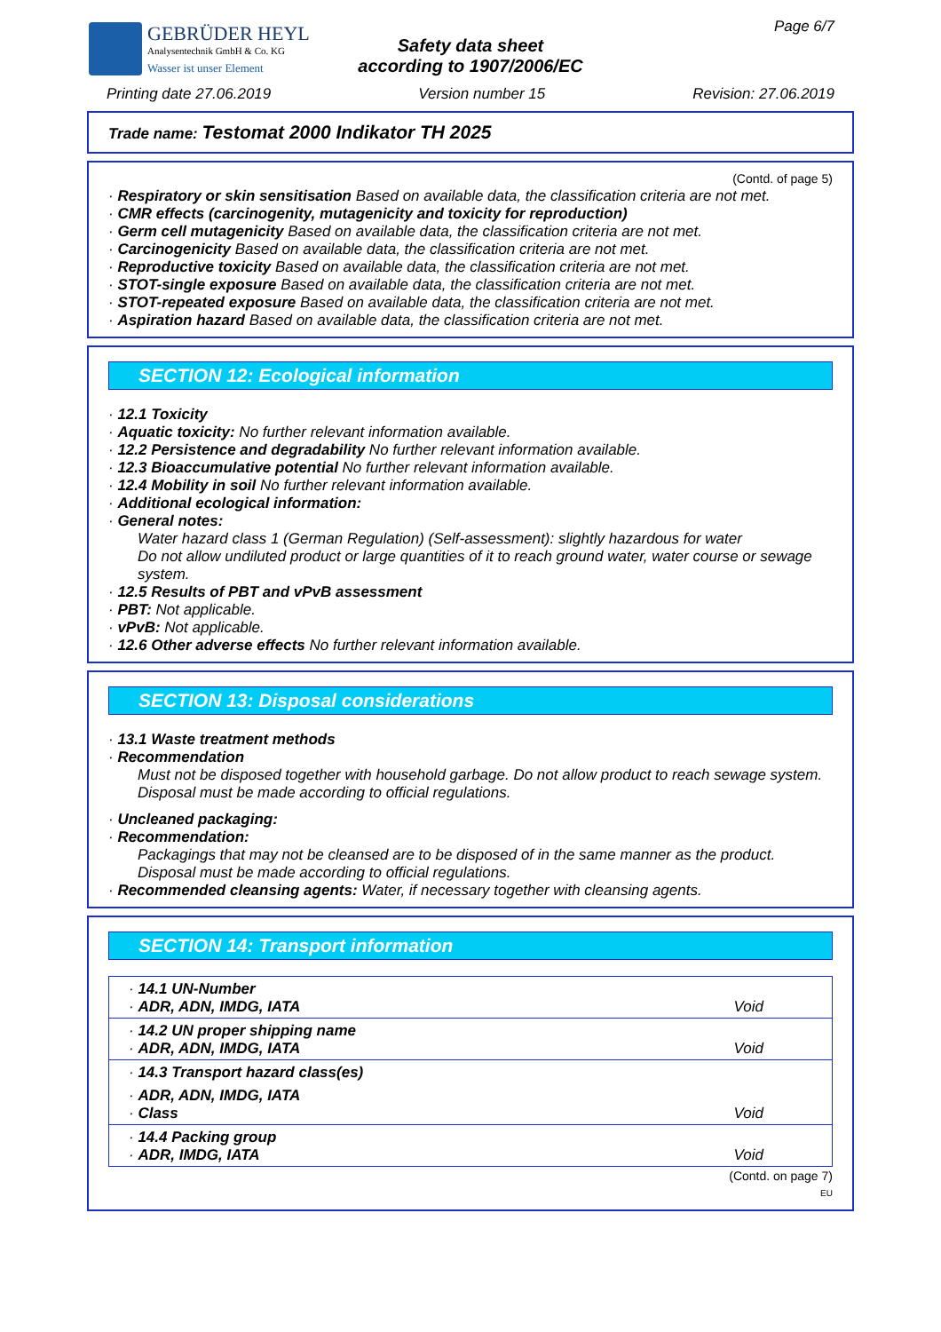GEBRÜDER HEYL
Analysentechnik GmbH & Co. KG
Wasser ist unser Element
Page 6/7
Safety data sheet
according to 1907/2006/EC
Printing date 27.06.2019 Version number 15 Revision: 27.06.2019
Trade name: Testomat 2000 Indikator TH 2025
(Contd. of page 5)
· Respiratory or skin sensitisation Based on available data, the classification criteria are not met.
· CMR effects (carcinogenity, mutagenicity and toxicity for reproduction)
· Germ cell mutagenicity Based on available data, the classification criteria are not met.
· Carcinogenicity Based on available data, the classification criteria are not met.
· Reproductive toxicity Based on available data, the classification criteria are not met.
· STOT-single exposure Based on available data, the classification criteria are not met.
· STOT-repeated exposure Based on available data, the classification criteria are not met.
· Aspiration hazard Based on available data, the classification criteria are not met.
SECTION 12: Ecological information
· 12.1 Toxicity
· Aquatic toxicity: No further relevant information available.
· 12.2 Persistence and degradability No further relevant information available.
· 12.3 Bioaccumulative potential No further relevant information available.
· 12.4 Mobility in soil No further relevant information available.
· Additional ecological information:
· General notes:
Water hazard class 1 (German Regulation) (Self-assessment): slightly hazardous for water
Do not allow undiluted product or large quantities of it to reach ground water, water course or sewage system.
· 12.5 Results of PBT and vPvB assessment
· PBT: Not applicable.
· vPvB: Not applicable.
· 12.6 Other adverse effects No further relevant information available.
SECTION 13: Disposal considerations
· 13.1 Waste treatment methods
· Recommendation
Must not be disposed together with household garbage. Do not allow product to reach sewage system.
Disposal must be made according to official regulations.
· Uncleaned packaging:
· Recommendation:
Packagings that may not be cleansed are to be disposed of in the same manner as the product.
Disposal must be made according to official regulations.
· Recommended cleansing agents: Water, if necessary together with cleansing agents.
SECTION 14: Transport information
| · 14.1 UN-Number · ADR, ADN, IMDG, IATA | Void |
| · 14.2 UN proper shipping name · ADR, ADN, IMDG, IATA | Void |
| · 14.3 Transport hazard class(es) | |
| · ADR, ADN, IMDG, IATA · Class | Void |
| · 14.4 Packing group · ADR, IMDG, IATA | Void |
(Contd. on page 7)
EU